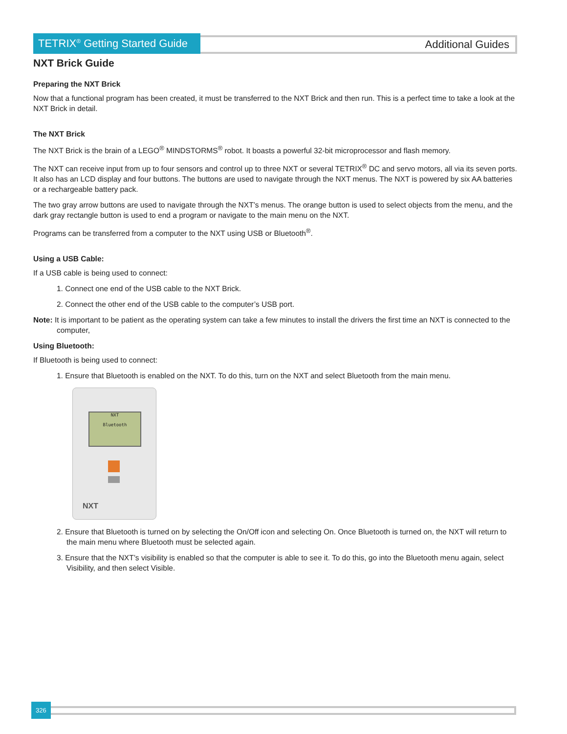TETRIX<sup>®</sup> Getting Started Guide
Additional Guides
NXT Brick Guide
Preparing the NXT Brick
Now that a functional program has been created, it must be transferred to the NXT Brick and then run. This is a perfect time to take a look at the NXT Brick in detail.
The NXT Brick
The NXT Brick is the brain of a LEGO<sup>®</sup> MINDSTORMS<sup>®</sup> robot. It boasts a powerful 32-bit microprocessor and flash memory.
The NXT can receive input from up to four sensors and control up to three NXT or several TETRIX<sup>®</sup> DC and servo motors, all via its seven ports. It also has an LCD display and four buttons. The buttons are used to navigate through the NXT menus. The NXT is powered by six AA batteries or a rechargeable battery pack.
The two gray arrow buttons are used to navigate through the NXT’s menus. The orange button is used to select objects from the menu, and the dark gray rectangle button is used to end a program or navigate to the main menu on the NXT.
Programs can be transferred from a computer to the NXT using USB or Bluetooth<sup>®</sup>.
Using a USB Cable:
If a USB cable is being used to connect:
1. Connect one end of the USB cable to the NXT Brick.
2. Connect the other end of the USB cable to the computer’s USB port.
Note: It is important to be patient as the operating system can take a few minutes to install the drivers the first time an NXT is connected to the computer,
Using Bluetooth:
If Bluetooth is being used to connect:
1. Ensure that Bluetooth is enabled on the NXT. To do this, turn on the NXT and select Bluetooth from the main menu.
NXT
Bluetooth
NXT
2. Ensure that Bluetooth is turned on by selecting the On/Off icon and selecting On. Once Bluetooth is turned on, the NXT will return to the main menu where Bluetooth must be selected again.
3. Ensure that the NXT’s visibility is enabled so that the computer is able to see it. To do this, go into the Bluetooth menu again, select Visibility, and then select Visible.
326